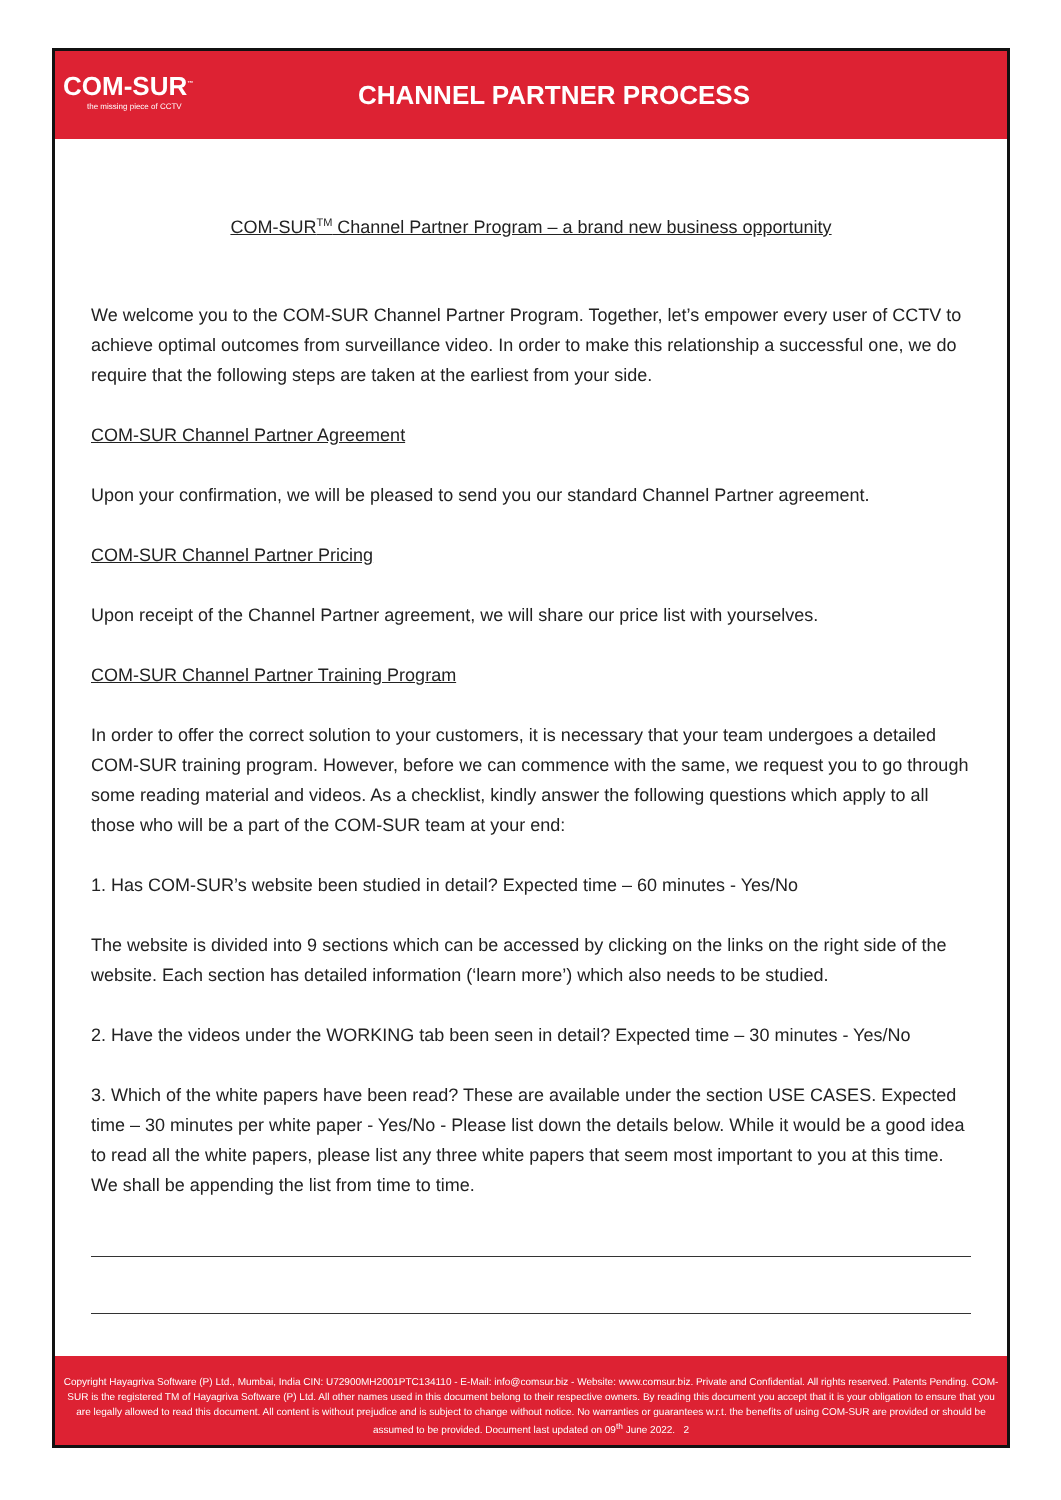COM-SUR<sup>™</sup>
the missing piece of CCTV
CHANNEL PARTNER PROCESS
COM-SUR<sup>TM</sup> Channel Partner Program – a brand new business opportunity
We welcome you to the COM-SUR Channel Partner Program. Together, let’s empower every user of CCTV to achieve optimal outcomes from surveillance video. In order to make this relationship a successful one, we do require that the following steps are taken at the earliest from your side.
COM-SUR Channel Partner Agreement
Upon your confirmation, we will be pleased to send you our standard Channel Partner agreement.
COM-SUR Channel Partner Pricing
Upon receipt of the Channel Partner agreement, we will share our price list with yourselves.
COM-SUR Channel Partner Training Program
In order to offer the correct solution to your customers, it is necessary that your team undergoes a detailed COM-SUR training program. However, before we can commence with the same, we request you to go through some reading material and videos. As a checklist, kindly answer the following questions which apply to all those who will be a part of the COM-SUR team at your end:
1. Has COM-SUR’s website been studied in detail? Expected time – 60 minutes - Yes/No
The website is divided into 9 sections which can be accessed by clicking on the links on the right side of the website. Each section has detailed information (‘learn more’) which also needs to be studied.
2. Have the videos under the WORKING tab been seen in detail? Expected time – 30 minutes - Yes/No
3. Which of the white papers have been read? These are available under the section USE CASES. Expected time – 30 minutes per white paper - Yes/No - Please list down the details below. While it would be a good idea to read all the white papers, please list any three white papers that seem most important to you at this time. We shall be appending the list from time to time.
Copyright Hayagriva Software (P) Ltd., Mumbai, India CIN: U72900MH2001PTC134110 - E-Mail: info@comsur.biz - Website: www.comsur.biz. Private and Confidential. All rights reserved. Patents Pending. COM-SUR is the registered TM of Hayagriva Software (P) Ltd. All other names used in this document belong to their respective owners. By reading this document you accept that it is your obligation to ensure that you are legally allowed to read this document. All content is without prejudice and is subject to change without notice. No warranties or guarantees w.r.t. the benefits of using COM-SUR are provided or should be assumed to be provided. Document last updated on 09<sup>th</sup> June 2022. 2